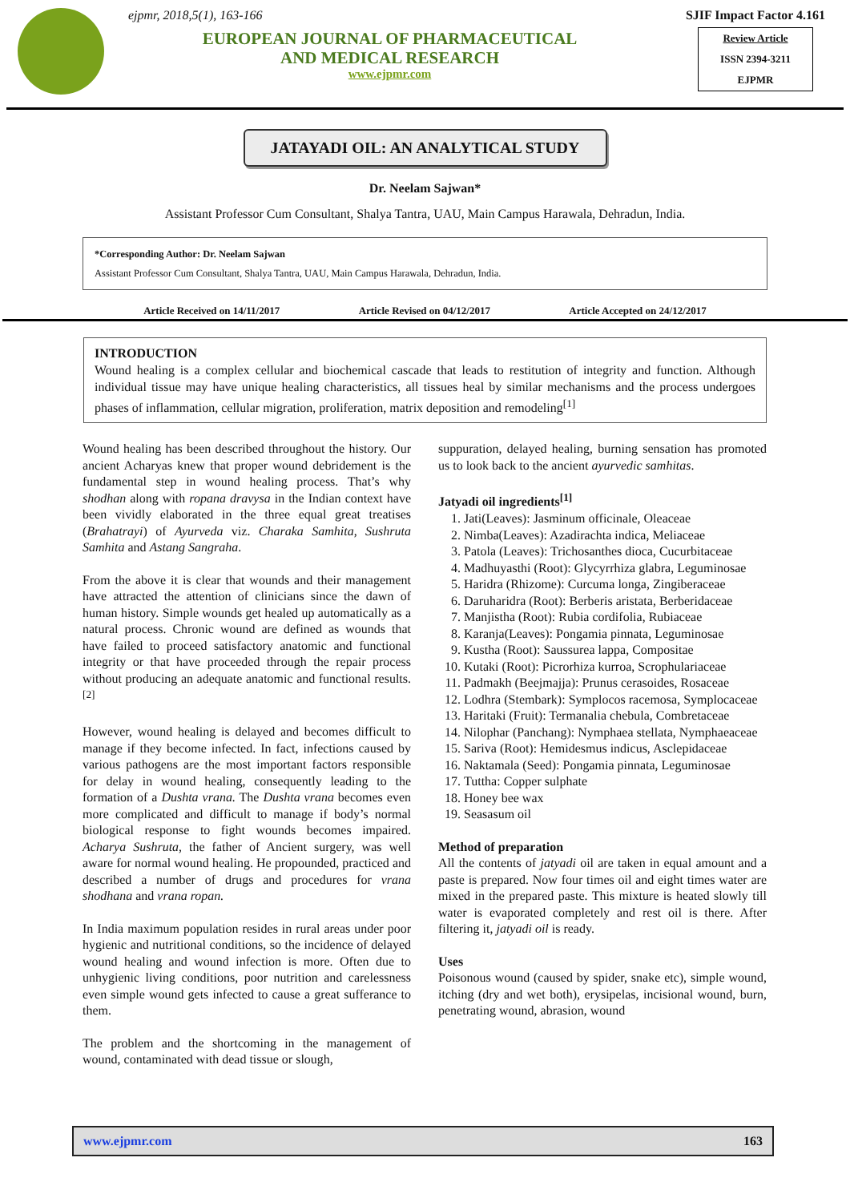ejpmr, 2018,5(1), 163-166
EUROPEAN JOURNAL OF PHARMACEUTICAL
AND MEDICAL RESEARCH
www.ejpmr.com
SJIF Impact Factor 4.161
Review Article
ISSN 2394-3211
EJPMR
JATAYADI OIL: AN ANALYTICAL STUDY
Dr. Neelam Sajwan*
Assistant Professor Cum Consultant, Shalya Tantra, UAU, Main Campus Harawala, Dehradun, India.
*Corresponding Author: Dr. Neelam Sajwan
Assistant Professor Cum Consultant, Shalya Tantra, UAU, Main Campus Harawala, Dehradun, India.
Article Received on 14/11/2017 Article Revised on 04/12/2017 Article Accepted on 24/12/2017
INTRODUCTION
Wound healing is a complex cellular and biochemical cascade that leads to restitution of integrity and function. Although individual tissue may have unique healing characteristics, all tissues heal by similar mechanisms and the process undergoes phases of inflammation, cellular migration, proliferation, matrix deposition and remodeling<sup>[1]</sup>
Wound healing has been described throughout the history. Our ancient Acharyas knew that proper wound debridement is the fundamental step in wound healing process. That’s why shodhan along with ropana dravysa in the Indian context have been vividly elaborated in the three equal great treatises (Brahatrayi) of Ayurveda viz. Charaka Samhita, Sushruta Samhita and Astang Sangraha.
From the above it is clear that wounds and their management have attracted the attention of clinicians since the dawn of human history. Simple wounds get healed up automatically as a natural process. Chronic wound are defined as wounds that have failed to proceed satisfactory anatomic and functional integrity or that have proceeded through the repair process without producing an adequate anatomic and functional results.<sup>[2]</sup>
However, wound healing is delayed and becomes difficult to manage if they become infected. In fact, infections caused by various pathogens are the most important factors responsible for delay in wound healing, consequently leading to the formation of a Dushta vrana. The Dushta vrana becomes even more complicated and difficult to manage if body’s normal biological response to fight wounds becomes impaired. Acharya Sushruta, the father of Ancient surgery, was well aware for normal wound healing. He propounded, practiced and described a number of drugs and procedures for vrana shodhana and vrana ropan.
In India maximum population resides in rural areas under poor hygienic and nutritional conditions, so the incidence of delayed wound healing and wound infection is more. Often due to unhygienic living conditions, poor nutrition and carelessness even simple wound gets infected to cause a great sufferance to them.
The problem and the shortcoming in the management of wound, contaminated with dead tissue or slough,
suppuration, delayed healing, burning sensation has promoted us to look back to the ancient ayurvedic samhitas.
Jatyadi oil ingredients<sup>[1]</sup>
1. Jati(Leaves): Jasminum officinale, Oleaceae
2. Nimba(Leaves): Azadirachta indica, Meliaceae
3. Patola (Leaves): Trichosanthes dioca, Cucurbitaceae
4. Madhuyasthi (Root): Glycyrrhiza glabra, Leguminosae
5. Haridra (Rhizome): Curcuma longa, Zingiberaceae
6. Daruharidra (Root): Berberis aristata, Berberidaceae
7. Manjistha (Root): Rubia cordifolia, Rubiaceae
8. Karanja(Leaves): Pongamia pinnata, Leguminosae
9. Kustha (Root): Saussurea lappa, Compositae
10. Kutaki (Root): Picrorhiza kurroa, Scrophulariaceae
11. Padmakh (Beejmajja): Prunus cerasoides, Rosaceae
12. Lodhra (Stembark): Symplocos racemosa, Symplocaceae
13. Haritaki (Fruit): Termanalia chebula, Combretaceae
14. Nilophar (Panchang): Nymphaea stellata, Nymphaeaceae
15. Sariva (Root): Hemidesmus indicus, Asclepidaceae
16. Naktamala (Seed): Pongamia pinnata, Leguminosae
17. Tuttha: Copper sulphate
18. Honey bee wax
19. Seasasum oil
Method of preparation
All the contents of jatyadi oil are taken in equal amount and a paste is prepared. Now four times oil and eight times water are mixed in the prepared paste. This mixture is heated slowly till water is evaporated completely and rest oil is there. After filtering it, jatyadi oil is ready.
Uses
Poisonous wound (caused by spider, snake etc), simple wound, itching (dry and wet both), erysipelas, incisional wound, burn, penetrating wound, abrasion, wound
www.ejpmr.com 163